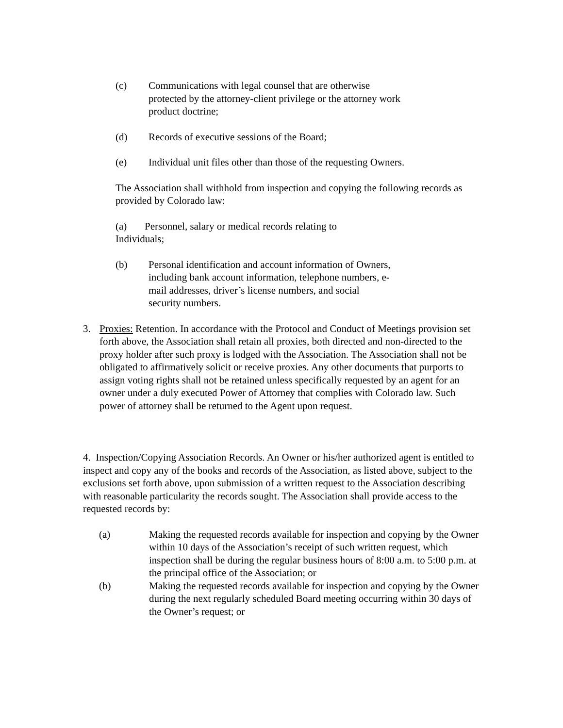(c) Communications with legal counsel that are otherwise protected by the attorney-client privilege or the attorney work product doctrine;
(d) Records of executive sessions of the Board;
(e) Individual unit files other than those of the requesting Owners.
The Association shall withhold from inspection and copying the following records as provided by Colorado law:
(a) Personnel, salary or medical records relating to Individuals;
(b) Personal identification and account information of Owners, including bank account information, telephone numbers, e-mail addresses, driver’s license numbers, and social security numbers.
3. Proxies: Retention. In accordance with the Protocol and Conduct of Meetings provision set forth above, the Association shall retain all proxies, both directed and non-directed to the proxy holder after such proxy is lodged with the Association. The Association shall not be obligated to affirmatively solicit or receive proxies. Any other documents that purports to assign voting rights shall not be retained unless specifically requested by an agent for an owner under a duly executed Power of Attorney that complies with Colorado law. Such power of attorney shall be returned to the Agent upon request.
4. Inspection/Copying Association Records. An Owner or his/her authorized agent is entitled to inspect and copy any of the books and records of the Association, as listed above, subject to the exclusions set forth above, upon submission of a written request to the Association describing with reasonable particularity the records sought. The Association shall provide access to the requested records by:
(a) Making the requested records available for inspection and copying by the Owner within 10 days of the Association’s receipt of such written request, which inspection shall be during the regular business hours of 8:00 a.m. to 5:00 p.m. at the principal office of the Association; or
(b) Making the requested records available for inspection and copying by the Owner during the next regularly scheduled Board meeting occurring within 30 days of the Owner’s request; or